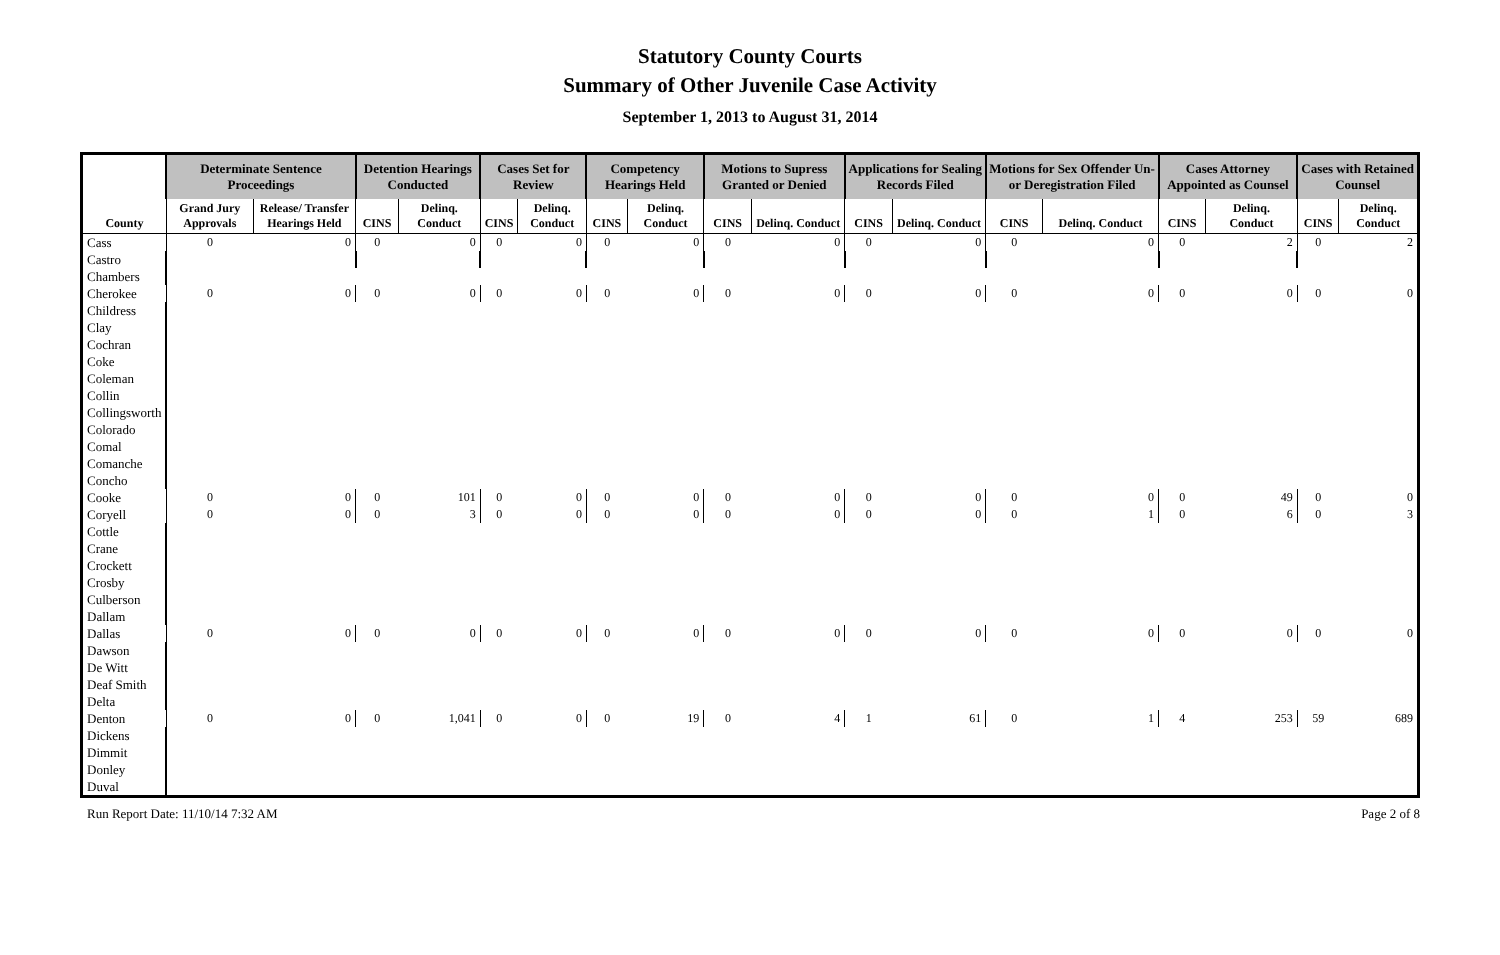Statutory County Courts
Summary of Other Juvenile Case Activity
September 1, 2013 to August 31, 2014
| | Determinate Sentence Proceedings | | Detention Hearings Conducted | | Cases Set for Review | | Competency Hearings Held | | Motions to Supress Granted or Denied | | Applications for Sealing Records Filed | | Motions for Sex Offender Un- or Deregistration Filed | | Cases Attorney Appointed as Counsel | | Cases with Retained Counsel | |
| --- | --- | --- | --- | --- | --- | --- | --- | --- | --- | --- | --- | --- | --- | --- | --- | --- | --- | --- |
| County | Grand Jury Approvals | Release/ Transfer Hearings Held | CINS | Delinq. Conduct | CINS | Delinq. Conduct | CINS | Delinq. Conduct | CINS | Delinq. Conduct | CINS | Delinq. Conduct | CINS | Delinq. Conduct | CINS | Delinq. Conduct | CINS | Delinq. Conduct |
| Cass | 0 | 0 | 0 | 0 | 0 | 0 | 0 | 0 | 0 | 0 | 0 | 0 | 0 | 0 | 0 | 2 | 0 | 2 |
| Castro | | | | | | | | | | | | | | | | | | |
| Chambers | | | | | | | | | | | | | | | | | | |
| Cherokee | 0 | 0 | 0 | 0 | 0 | 0 | 0 | 0 | 0 | 0 | 0 | 0 | 0 | 0 | 0 | 0 | 0 | 0 |
| Childress | | | | | | | | | | | | | | | | | | |
| Clay | | | | | | | | | | | | | | | | | | |
| Cochran | | | | | | | | | | | | | | | | | | |
| Coke | | | | | | | | | | | | | | | | | | |
| Coleman | | | | | | | | | | | | | | | | | | |
| Collin | | | | | | | | | | | | | | | | | | |
| Collingsworth | | | | | | | | | | | | | | | | | | |
| Colorado | | | | | | | | | | | | | | | | | | |
| Comal | | | | | | | | | | | | | | | | | | |
| Comanche | | | | | | | | | | | | | | | | | | |
| Concho | | | | | | | | | | | | | | | | | | |
| Cooke | 0 | 0 | 0 | 101 | 0 | 0 | 0 | 0 | 0 | 0 | 0 | 0 | 0 | 0 | 0 | 49 | 0 | 0 |
| Coryell | 0 | 0 | 0 | 3 | 0 | 0 | 0 | 0 | 0 | 0 | 0 | 0 | 0 | 1 | 0 | 6 | 0 | 3 |
| Cottle | | | | | | | | | | | | | | | | | | |
| Crane | | | | | | | | | | | | | | | | | | |
| Crockett | | | | | | | | | | | | | | | | | | |
| Crosby | | | | | | | | | | | | | | | | | | |
| Culberson | | | | | | | | | | | | | | | | | | |
| Dallam | | | | | | | | | | | | | | | | | | |
| Dallas | 0 | 0 | 0 | 0 | 0 | 0 | 0 | 0 | 0 | 0 | 0 | 0 | 0 | 0 | 0 | 0 | 0 | 0 |
| Dawson | | | | | | | | | | | | | | | | | | |
| De Witt | | | | | | | | | | | | | | | | | | |
| Deaf Smith | | | | | | | | | | | | | | | | | | |
| Delta | | | | | | | | | | | | | | | | | | |
| Denton | 0 | 0 | 0 | 1,041 | 0 | 0 | 0 | 19 | 0 | 4 | 1 | 61 | 0 | 1 | 4 | 253 | 59 | 689 |
| Dickens | | | | | | | | | | | | | | | | | | |
| Dimmit | | | | | | | | | | | | | | | | | | |
| Donley | | | | | | | | | | | | | | | | | | |
| Duval | | | | | | | | | | | | | | | | | | |
Run Report Date: 11/10/14 7:32 AM Page 2 of 8